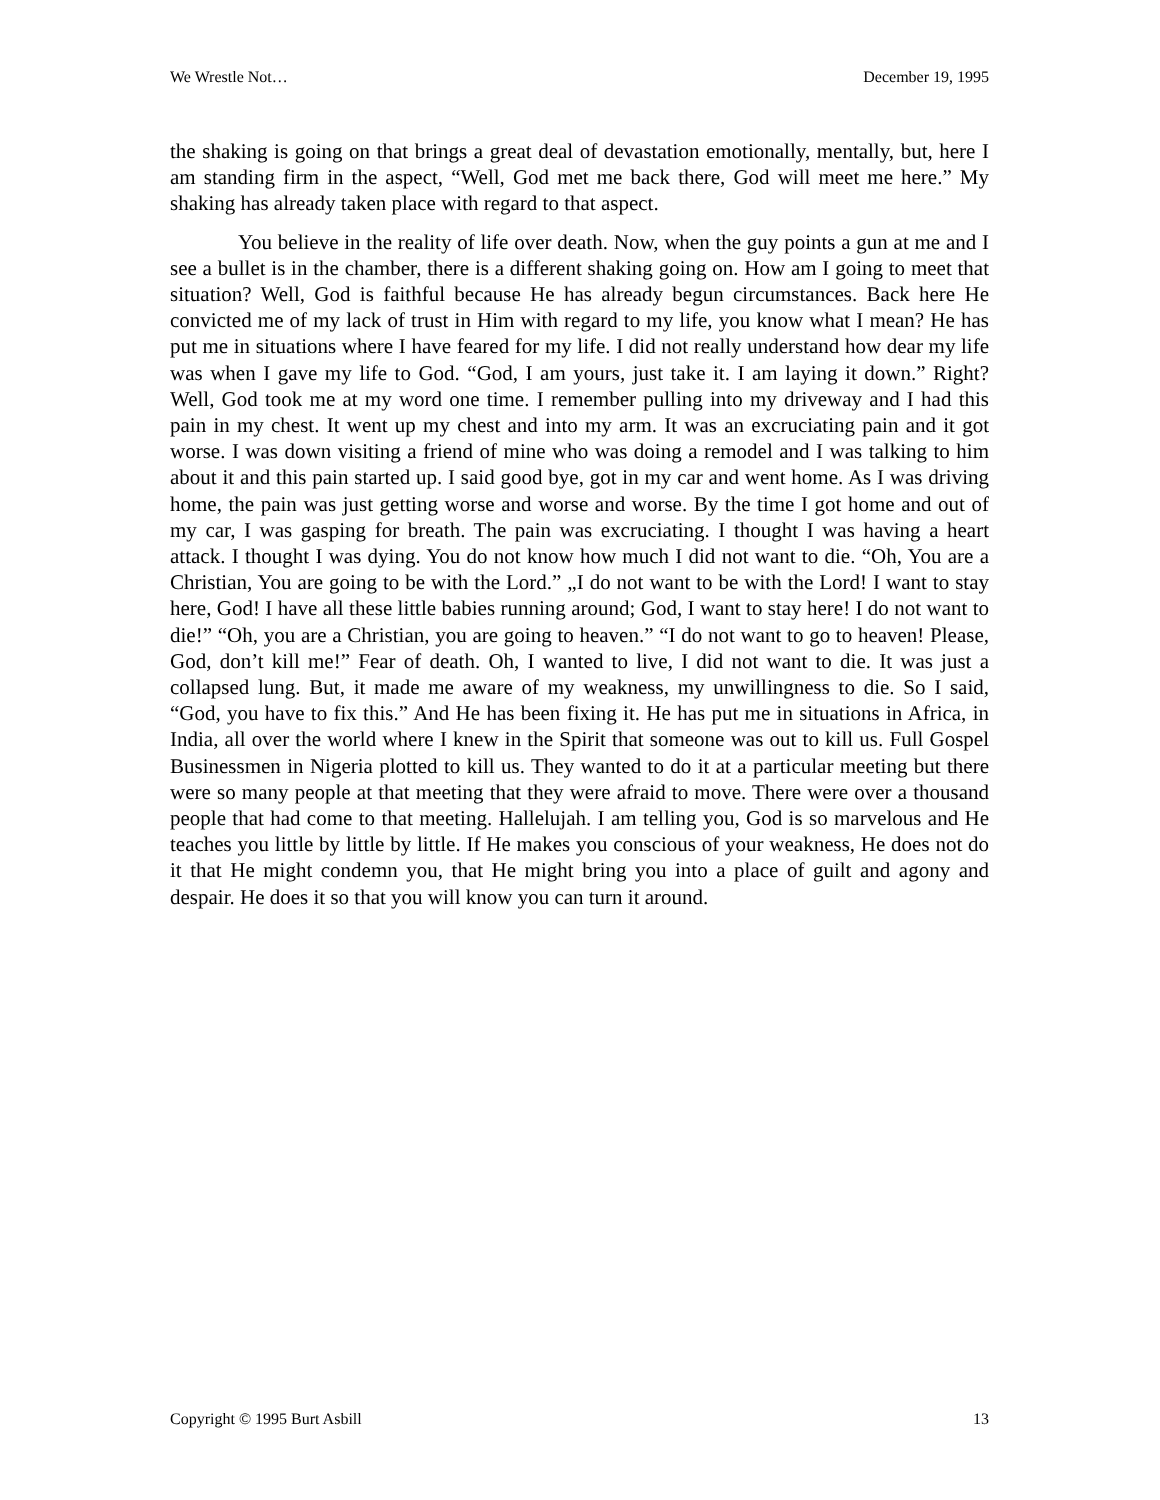We Wrestle Not… December 19, 1995
the shaking is going on that brings a great deal of devastation emotionally, mentally, but, here I am standing firm in the aspect, “Well, God met me back there, God will meet me here.” My shaking has already taken place with regard to that aspect.
You believe in the reality of life over death. Now, when the guy points a gun at me and I see a bullet is in the chamber, there is a different shaking going on. How am I going to meet that situation? Well, God is faithful because He has already begun circumstances. Back here He convicted me of my lack of trust in Him with regard to my life, you know what I mean? He has put me in situations where I have feared for my life. I did not really understand how dear my life was when I gave my life to God. “God, I am yours, just take it. I am laying it down.” Right? Well, God took me at my word one time. I remember pulling into my driveway and I had this pain in my chest. It went up my chest and into my arm. It was an excruciating pain and it got worse. I was down visiting a friend of mine who was doing a remodel and I was talking to him about it and this pain started up. I said good bye, got in my car and went home. As I was driving home, the pain was just getting worse and worse and worse. By the time I got home and out of my car, I was gasping for breath. The pain was excruciating. I thought I was having a heart attack. I thought I was dying. You do not know how much I did not want to die. “Oh, You are a Christian, You are going to be with the Lord.” „I do not want to be with the Lord! I want to stay here, God! I have all these little babies running around; God, I want to stay here! I do not want to die!” “Oh, you are a Christian, you are going to heaven.” “I do not want to go to heaven! Please, God, don’t kill me!” Fear of death. Oh, I wanted to live, I did not want to die. It was just a collapsed lung. But, it made me aware of my weakness, my unwillingness to die. So I said, “God, you have to fix this.” And He has been fixing it. He has put me in situations in Africa, in India, all over the world where I knew in the Spirit that someone was out to kill us. Full Gospel Businessmen in Nigeria plotted to kill us. They wanted to do it at a particular meeting but there were so many people at that meeting that they were afraid to move. There were over a thousand people that had come to that meeting. Hallelujah. I am telling you, God is so marvelous and He teaches you little by little by little. If He makes you conscious of your weakness, He does not do it that He might condemn you, that He might bring you into a place of guilt and agony and despair. He does it so that you will know you can turn it around.
Copyright © 1995 Burt Asbill 13